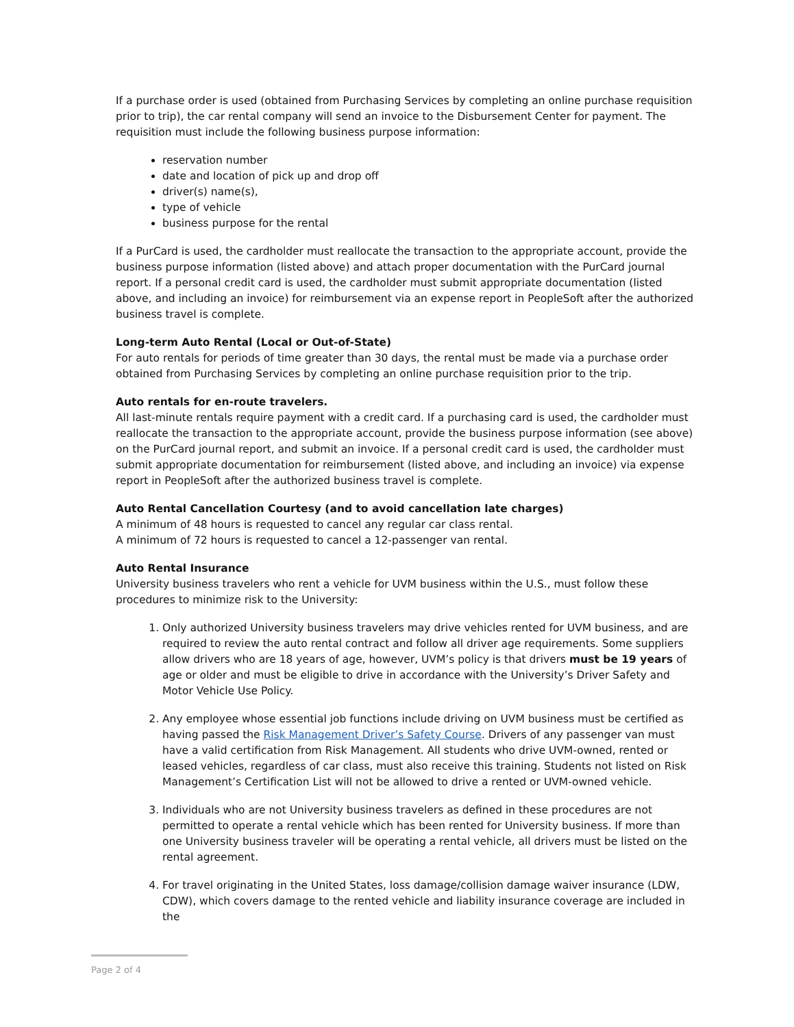If a purchase order is used (obtained from Purchasing Services by completing an online purchase requisition prior to trip), the car rental company will send an invoice to the Disbursement Center for payment. The requisition must include the following business purpose information:
reservation number
date and location of pick up and drop off
driver(s) name(s),
type of vehicle
business purpose for the rental
If a PurCard is used, the cardholder must reallocate the transaction to the appropriate account, provide the business purpose information (listed above) and attach proper documentation with the PurCard journal report. If a personal credit card is used, the cardholder must submit appropriate documentation (listed above, and including an invoice) for reimbursement via an expense report in PeopleSoft after the authorized business travel is complete.
Long-term Auto Rental (Local or Out-of-State)
For auto rentals for periods of time greater than 30 days, the rental must be made via a purchase order obtained from Purchasing Services by completing an online purchase requisition prior to the trip.
Auto rentals for en-route travelers.
All last-minute rentals require payment with a credit card. If a purchasing card is used, the cardholder must reallocate the transaction to the appropriate account, provide the business purpose information (see above) on the PurCard journal report, and submit an invoice. If a personal credit card is used, the cardholder must submit appropriate documentation for reimbursement (listed above, and including an invoice) via expense report in PeopleSoft after the authorized business travel is complete.
Auto Rental Cancellation Courtesy (and to avoid cancellation late charges)
A minimum of 48 hours is requested to cancel any regular car class rental.
A minimum of 72 hours is requested to cancel a 12-passenger van rental.
Auto Rental Insurance
University business travelers who rent a vehicle for UVM business within the U.S., must follow these procedures to minimize risk to the University:
1. Only authorized University business travelers may drive vehicles rented for UVM business, and are required to review the auto rental contract and follow all driver age requirements. Some suppliers allow drivers who are 18 years of age, however, UVM’s policy is that drivers must be 19 years of age or older and must be eligible to drive in accordance with the University’s Driver Safety and Motor Vehicle Use Policy.
2. Any employee whose essential job functions include driving on UVM business must be certified as having passed the Risk Management Driver’s Safety Course. Drivers of any passenger van must have a valid certification from Risk Management. All students who drive UVM-owned, rented or leased vehicles, regardless of car class, must also receive this training. Students not listed on Risk Management’s Certification List will not be allowed to drive a rented or UVM-owned vehicle.
3. Individuals who are not University business travelers as defined in these procedures are not permitted to operate a rental vehicle which has been rented for University business. If more than one University business traveler will be operating a rental vehicle, all drivers must be listed on the rental agreement.
4. For travel originating in the United States, loss damage/collision damage waiver insurance (LDW, CDW), which covers damage to the rented vehicle and liability insurance coverage are included in the
Page 2 of 4